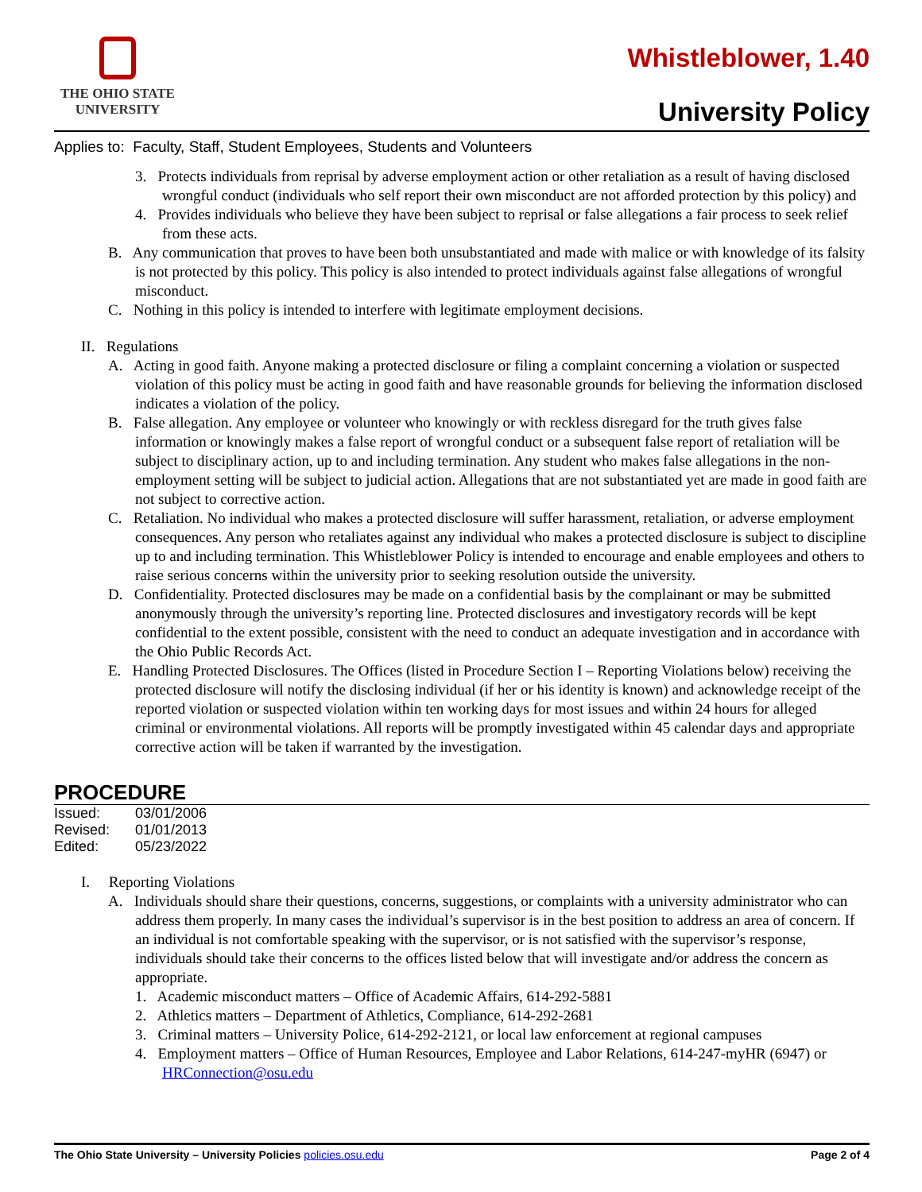THE OHIO STATE
UNIVERSITY
Whistleblower, 1.40
University Policy
Applies to: Faculty, Staff, Student Employees, Students and Volunteers
3. Protects individuals from reprisal by adverse employment action or other retaliation as a result of having disclosed wrongful conduct (individuals who self report their own misconduct are not afforded protection by this policy) and
4. Provides individuals who believe they have been subject to reprisal or false allegations a fair process to seek relief from these acts.
B. Any communication that proves to have been both unsubstantiated and made with malice or with knowledge of its falsity is not protected by this policy. This policy is also intended to protect individuals against false allegations of wrongful misconduct.
C. Nothing in this policy is intended to interfere with legitimate employment decisions.
II. Regulations
A. Acting in good faith. Anyone making a protected disclosure or filing a complaint concerning a violation or suspected violation of this policy must be acting in good faith and have reasonable grounds for believing the information disclosed indicates a violation of the policy.
B. False allegation. Any employee or volunteer who knowingly or with reckless disregard for the truth gives false information or knowingly makes a false report of wrongful conduct or a subsequent false report of retaliation will be subject to disciplinary action, up to and including termination. Any student who makes false allegations in the non- employment setting will be subject to judicial action. Allegations that are not substantiated yet are made in good faith are not subject to corrective action.
C. Retaliation. No individual who makes a protected disclosure will suffer harassment, retaliation, or adverse employment consequences. Any person who retaliates against any individual who makes a protected disclosure is subject to discipline up to and including termination. This Whistleblower Policy is intended to encourage and enable employees and others to raise serious concerns within the university prior to seeking resolution outside the university.
D. Confidentiality. Protected disclosures may be made on a confidential basis by the complainant or may be submitted anonymously through the university’s reporting line. Protected disclosures and investigatory records will be kept confidential to the extent possible, consistent with the need to conduct an adequate investigation and in accordance with the Ohio Public Records Act.
E. Handling Protected Disclosures. The Offices (listed in Procedure Section I – Reporting Violations below) receiving the protected disclosure will notify the disclosing individual (if her or his identity is known) and acknowledge receipt of the reported violation or suspected violation within ten working days for most issues and within 24 hours for alleged criminal or environmental violations. All reports will be promptly investigated within 45 calendar days and appropriate corrective action will be taken if warranted by the investigation.
PROCEDURE
Issued: 03/01/2006
Revised: 01/01/2013
Edited: 05/23/2022
I. Reporting Violations
A. Individuals should share their questions, concerns, suggestions, or complaints with a university administrator who can address them properly. In many cases the individual’s supervisor is in the best position to address an area of concern. If an individual is not comfortable speaking with the supervisor, or is not satisfied with the supervisor’s response, individuals should take their concerns to the offices listed below that will investigate and/or address the concern as appropriate.
1. Academic misconduct matters – Office of Academic Affairs, 614-292-5881
2. Athletics matters – Department of Athletics, Compliance, 614-292-2681
3. Criminal matters – University Police, 614-292-2121, or local law enforcement at regional campuses
4. Employment matters – Office of Human Resources, Employee and Labor Relations, 614-247-myHR (6947) or HRConnection@osu.edu
The Ohio State University – University Policies policies.osu.edu
Page 2 of 4